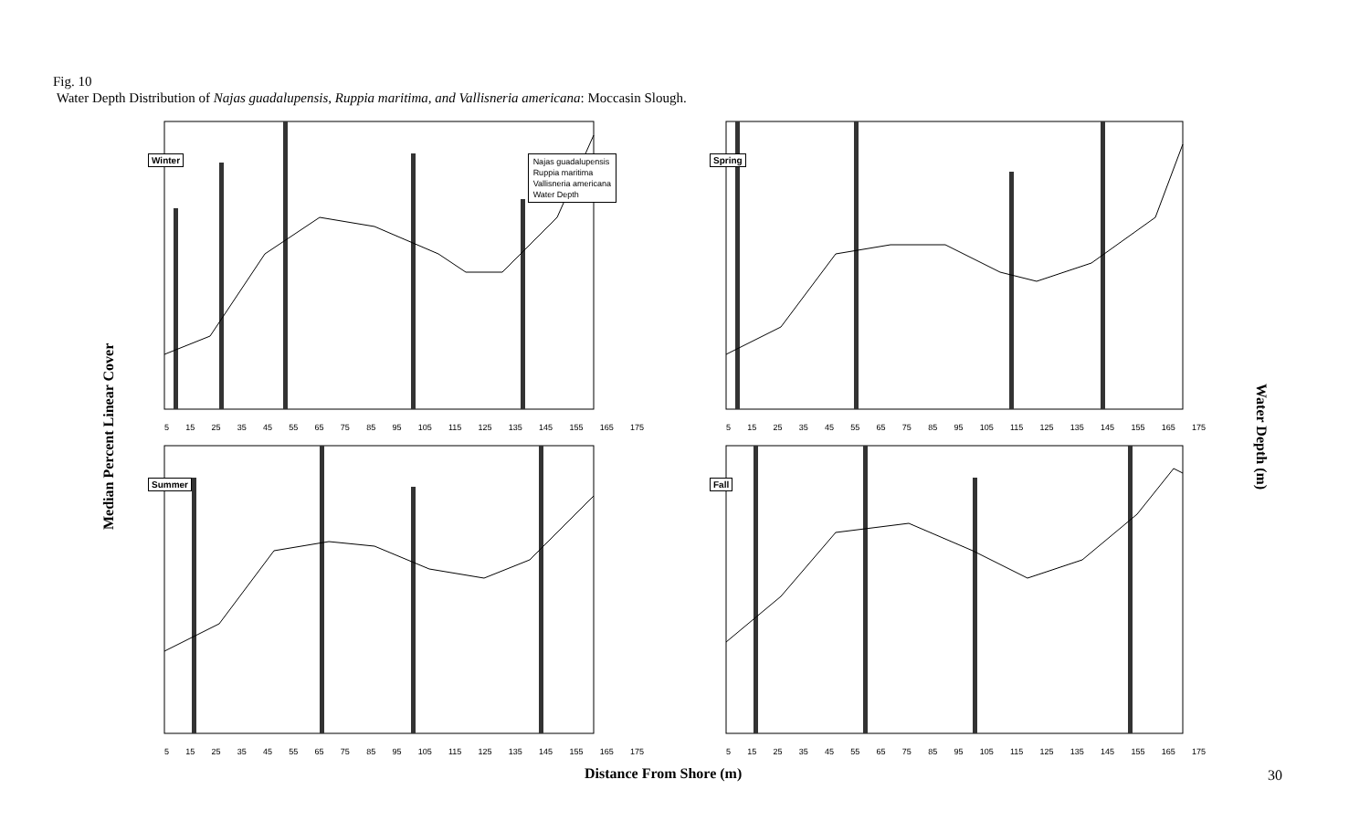Fig. 10
Water Depth Distribution of Najas guadalupensis, Ruppia maritima, and Vallisneria americana: Moccasin Slough.
Median Percent Linear Cover
Winter
Najas guadalupensis
Ruppia maritima
Vallisneria americana
Water Depth
5 15 25 35 45 55 65 75 85 95 105 115 125 135 145 155 165 175
Spring
5 15 25 35 45 55 65 75 85 95 105 115 125 135 145 155 165 175
Summer
5 15 25 35 45 55 65 75 85 95 105 115 125 135 145 155 165 175
Fall
5 15 25 35 45 55 65 75 85 95 105 115 125 135 145 155 165 175
Water Depth (m)
Distance From Shore (m) 30